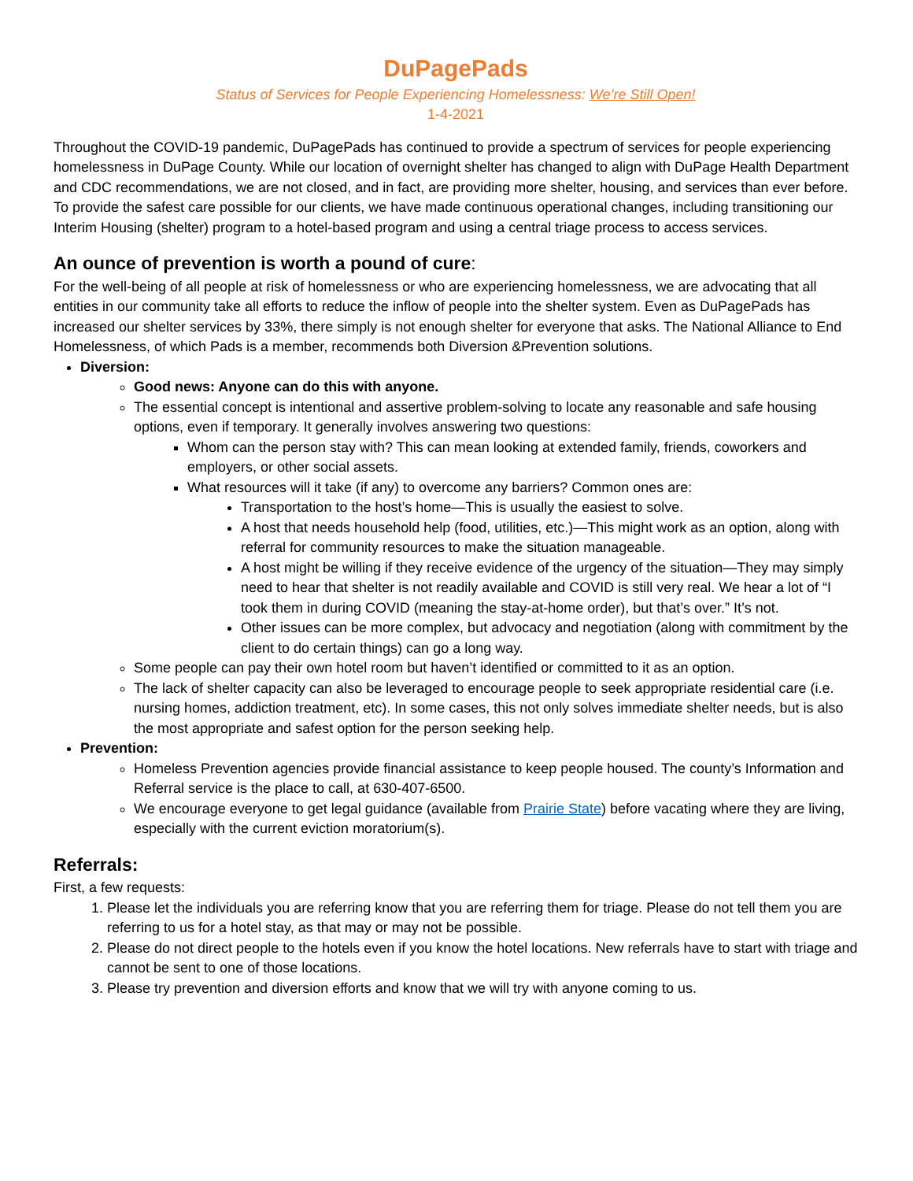DuPagePads
Status of Services for People Experiencing Homelessness: We’re Still Open!
1-4-2021
Throughout the COVID-19 pandemic, DuPagePads has continued to provide a spectrum of services for people experiencing homelessness in DuPage County. While our location of overnight shelter has changed to align with DuPage Health Department and CDC recommendations, we are not closed, and in fact, are providing more shelter, housing, and services than ever before. To provide the safest care possible for our clients, we have made continuous operational changes, including transitioning our Interim Housing (shelter) program to a hotel-based program and using a central triage process to access services.
An ounce of prevention is worth a pound of cure:
For the well-being of all people at risk of homelessness or who are experiencing homelessness, we are advocating that all entities in our community take all efforts to reduce the inflow of people into the shelter system. Even as DuPagePads has increased our shelter services by 33%, there simply is not enough shelter for everyone that asks. The National Alliance to End Homelessness, of which Pads is a member, recommends both Diversion &Prevention solutions.
Diversion:
Good news: Anyone can do this with anyone.
The essential concept is intentional and assertive problem-solving to locate any reasonable and safe housing options, even if temporary. It generally involves answering two questions:
Whom can the person stay with? This can mean looking at extended family, friends, coworkers and employers, or other social assets.
What resources will it take (if any) to overcome any barriers? Common ones are:
Transportation to the host’s home—This is usually the easiest to solve.
A host that needs household help (food, utilities, etc.)—This might work as an option, along with referral for community resources to make the situation manageable.
A host might be willing if they receive evidence of the urgency of the situation—They may simply need to hear that shelter is not readily available and COVID is still very real. We hear a lot of “I took them in during COVID (meaning the stay-at-home order), but that’s over.” It’s not.
Other issues can be more complex, but advocacy and negotiation (along with commitment by the client to do certain things) can go a long way.
Some people can pay their own hotel room but haven’t identified or committed to it as an option.
The lack of shelter capacity can also be leveraged to encourage people to seek appropriate residential care (i.e. nursing homes, addiction treatment, etc). In some cases, this not only solves immediate shelter needs, but is also the most appropriate and safest option for the person seeking help.
Prevention:
Homeless Prevention agencies provide financial assistance to keep people housed. The county’s Information and Referral service is the place to call, at 630-407-6500.
We encourage everyone to get legal guidance (available from Prairie State) before vacating where they are living, especially with the current eviction moratorium(s).
Referrals:
First, a few requests:
1. Please let the individuals you are referring know that you are referring them for triage. Please do not tell them you are referring to us for a hotel stay, as that may or may not be possible.
2. Please do not direct people to the hotels even if you know the hotel locations. New referrals have to start with triage and cannot be sent to one of those locations.
3. Please try prevention and diversion efforts and know that we will try with anyone coming to us.